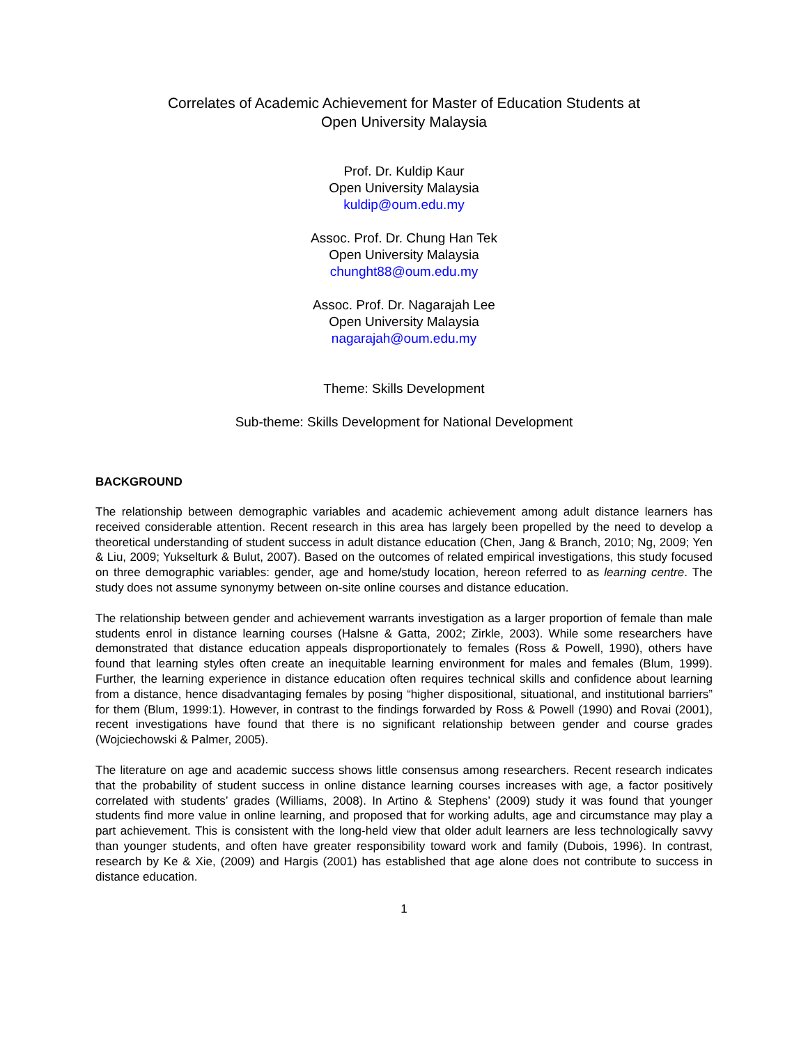Correlates of Academic Achievement for Master of Education Students at
Open University Malaysia
Prof. Dr. Kuldip Kaur
Open University Malaysia
kuldip@oum.edu.my
Assoc. Prof. Dr. Chung Han Tek
Open University Malaysia
chunght88@oum.edu.my
Assoc. Prof. Dr. Nagarajah Lee
Open University Malaysia
nagarajah@oum.edu.my
Theme: Skills Development
Sub-theme: Skills Development for National Development
BACKGROUND
The relationship between demographic variables and academic achievement among adult distance learners has received considerable attention. Recent research in this area has largely been propelled by the need to develop a theoretical understanding of student success in adult distance education (Chen, Jang & Branch, 2010; Ng, 2009; Yen & Liu, 2009; Yukselturk & Bulut, 2007). Based on the outcomes of related empirical investigations, this study focused on three demographic variables: gender, age and home/study location, hereon referred to as learning centre. The study does not assume synonymy between on-site online courses and distance education.
The relationship between gender and achievement warrants investigation as a larger proportion of female than male students enrol in distance learning courses (Halsne & Gatta, 2002; Zirkle, 2003). While some researchers have demonstrated that distance education appeals disproportionately to females (Ross & Powell, 1990), others have found that learning styles often create an inequitable learning environment for males and females (Blum, 1999). Further, the learning experience in distance education often requires technical skills and confidence about learning from a distance, hence disadvantaging females by posing “higher dispositional, situational, and institutional barriers” for them (Blum, 1999:1). However, in contrast to the findings forwarded by Ross & Powell (1990) and Rovai (2001), recent investigations have found that there is no significant relationship between gender and course grades (Wojciechowski & Palmer, 2005).
The literature on age and academic success shows little consensus among researchers. Recent research indicates that the probability of student success in online distance learning courses increases with age, a factor positively correlated with students’ grades (Williams, 2008). In Artino & Stephens’ (2009) study it was found that younger students find more value in online learning, and proposed that for working adults, age and circumstance may play a part achievement. This is consistent with the long-held view that older adult learners are less technologically savvy than younger students, and often have greater responsibility toward work and family (Dubois, 1996). In contrast, research by Ke & Xie, (2009) and Hargis (2001) has established that age alone does not contribute to success in distance education.
1